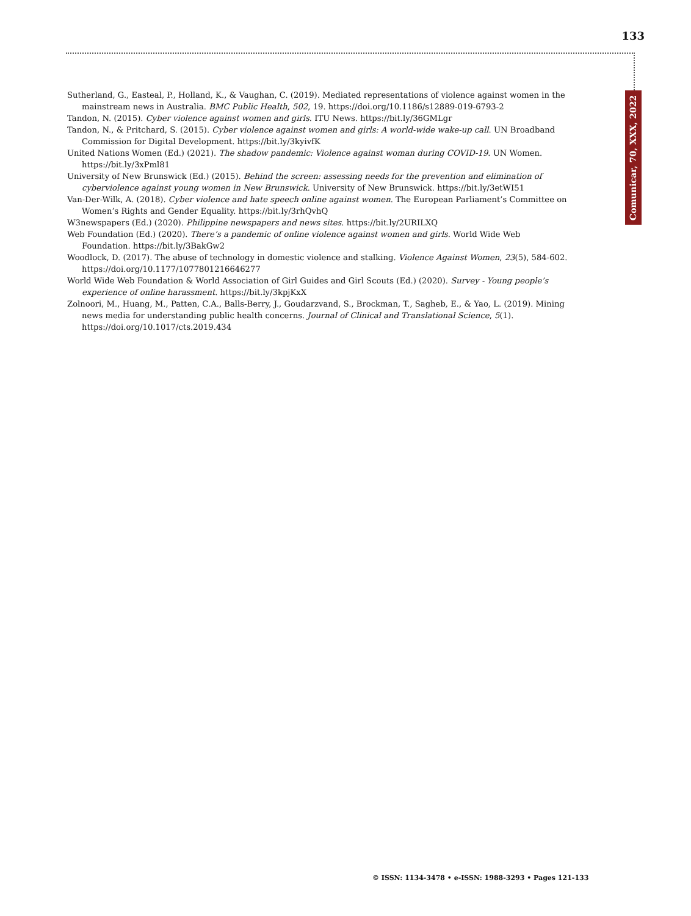133
Comunicar, 70, XXX, 2022
Sutherland, G., Easteal, P., Holland, K., & Vaughan, C. (2019). Mediated representations of violence against women in the mainstream news in Australia. BMC Public Health, 502, 19. https://doi.org/10.1186/s12889-019-6793-2
Tandon, N. (2015). Cyber violence against women and girls. ITU News. https://bit.ly/36GMLgr
Tandon, N., & Pritchard, S. (2015). Cyber violence against women and girls: A world-wide wake-up call. UN Broadband Commission for Digital Development. https://bit.ly/3kyivfK
United Nations Women (Ed.) (2021). The shadow pandemic: Violence against woman during COVID-19. UN Women. https://bit.ly/3xPml81
University of New Brunswick (Ed.) (2015). Behind the screen: assessing needs for the prevention and elimination of cyberviolence against young women in New Brunswick. University of New Brunswick. https://bit.ly/3etWI51
Van-Der-Wilk, A. (2018). Cyber violence and hate speech online against women. The European Parliament’s Committee on Women’s Rights and Gender Equality. https://bit.ly/3rhQvhQ
W3newspapers (Ed.) (2020). Philippine newspapers and news sites. https://bit.ly/2URILXQ
Web Foundation (Ed.) (2020). There’s a pandemic of online violence against women and girls. World Wide Web Foundation. https://bit.ly/3BakGw2
Woodlock, D. (2017). The abuse of technology in domestic violence and stalking. Violence Against Women, 23(5), 584-602. https://doi.org/10.1177/1077801216646277
World Wide Web Foundation & World Association of Girl Guides and Girl Scouts (Ed.) (2020). Survey - Young people’s experience of online harassment. https://bit.ly/3kpjKxX
Zolnoori, M., Huang, M., Patten, C.A., Balls-Berry, J., Goudarzvand, S., Brockman, T., Sagheb, E., & Yao, L. (2019). Mining news media for understanding public health concerns. Journal of Clinical and Translational Science, 5(1). https://doi.org/10.1017/cts.2019.434
© ISSN: 1134-3478 • e-ISSN: 1988-3293 • Pages 121-133